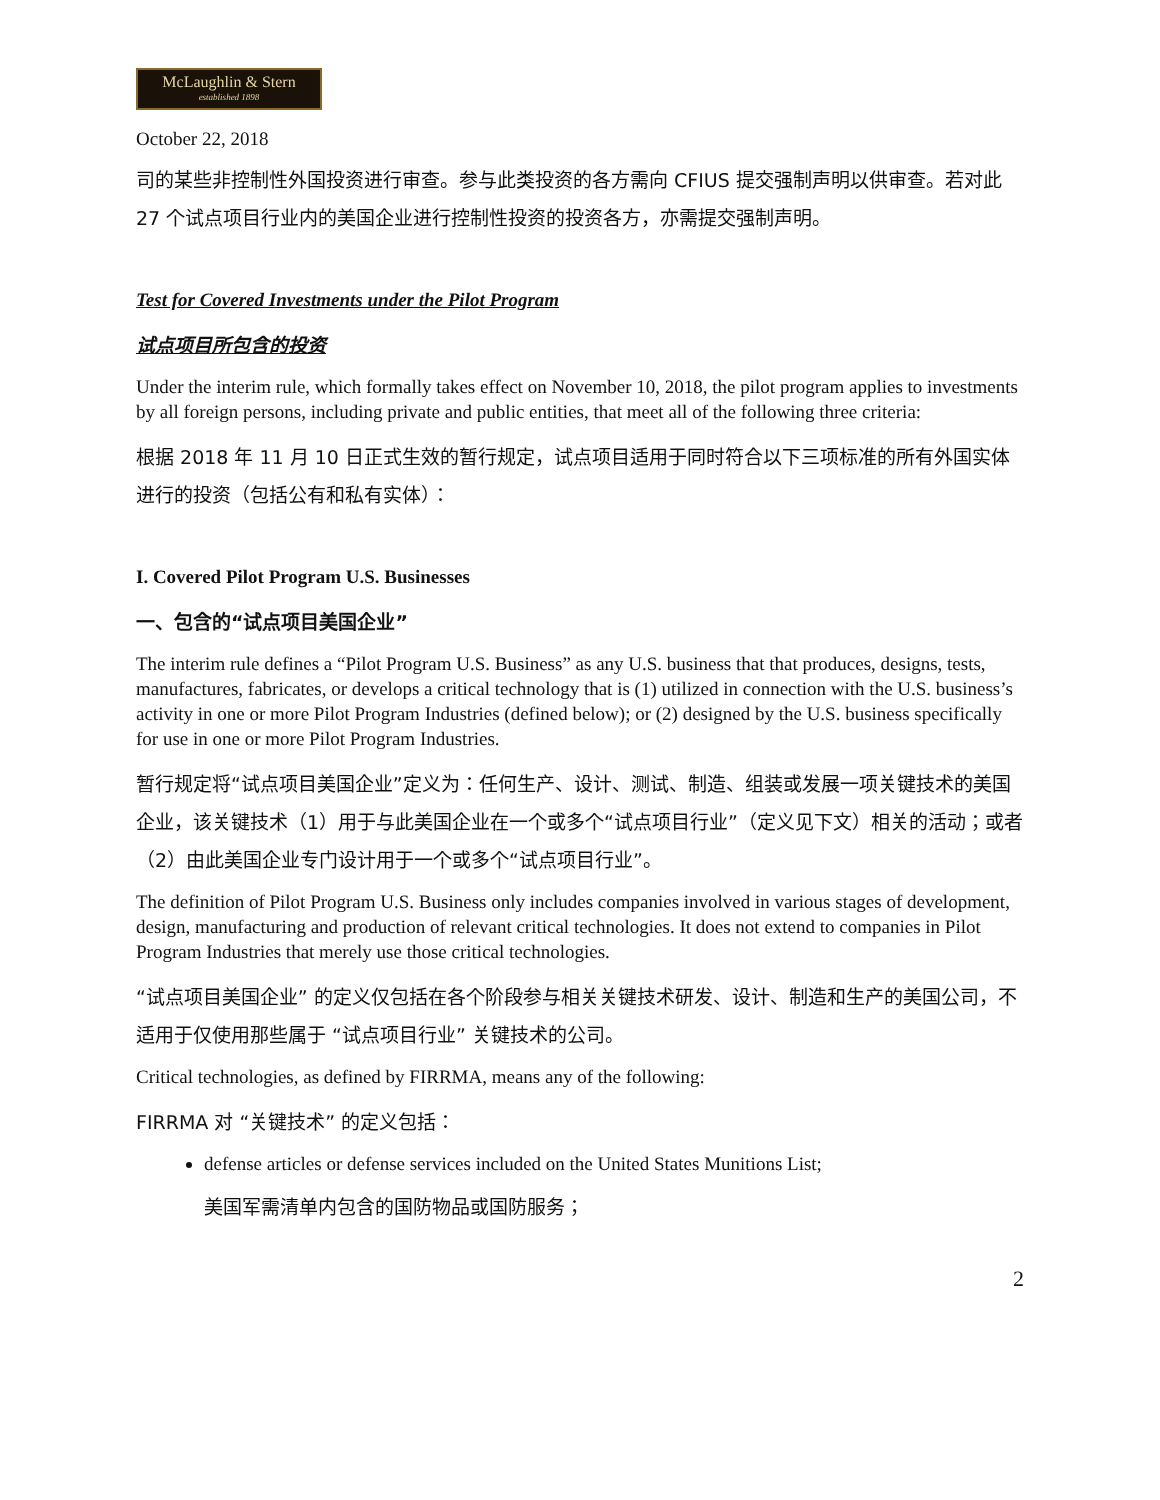McLaughlin & Stern
established 1898
October 22, 2018
司的某些非控制性外国投资进行审查。参与此类投资的各方需向 CFIUS 提交强制声明以供审查。若对此 27 个试点项目行业内的美国企业进行控制性投资的投资各方，亦需提交强制声明。
Test for Covered Investments under the Pilot Program
试点项目所包含的投资
Under the interim rule, which formally takes effect on November 10, 2018, the pilot program applies to investments by all foreign persons, including private and public entities, that meet all of the following three criteria:
根据 2018 年 11 月 10 日正式生效的暂行规定，试点项目适用于同时符合以下三项标准的所有外国实体进行的投资（包括公有和私有实体）：
I. Covered Pilot Program U.S. Businesses
一、包含的“试点项目美国企业”
The interim rule defines a “Pilot Program U.S. Business” as any U.S. business that that produces, designs, tests, manufactures, fabricates, or develops a critical technology that is (1) utilized in connection with the U.S. business’s activity in one or more Pilot Program Industries (defined below); or (2) designed by the U.S. business specifically for use in one or more Pilot Program Industries.
暂行规定将“试点项目美国企业”定义为：任何生产、设计、测试、制造、组装或发展一项关键技术的美国企业，该关键技术（1）用于与此美国企业在一个或多个“试点项目行业”（定义见下文）相关的活动；或者（2）由此美国企业专门设计用于一个或多个“试点项目行业”。
The definition of Pilot Program U.S. Business only includes companies involved in various stages of development, design, manufacturing and production of relevant critical technologies. It does not extend to companies in Pilot Program Industries that merely use those critical technologies.
“试点项目美国企业” 的定义仅包括在各个阶段参与相关关键技术研发、设计、制造和生产的美国公司，不适用于仅使用那些属于 “试点项目行业” 关键技术的公司。
Critical technologies, as defined by FIRRMA, means any of the following:
FIRRMA 对 “关键技术” 的定义包括：
defense articles or defense services included on the United States Munitions List;
美国军需清单内包含的国防物品或国防服务；
2